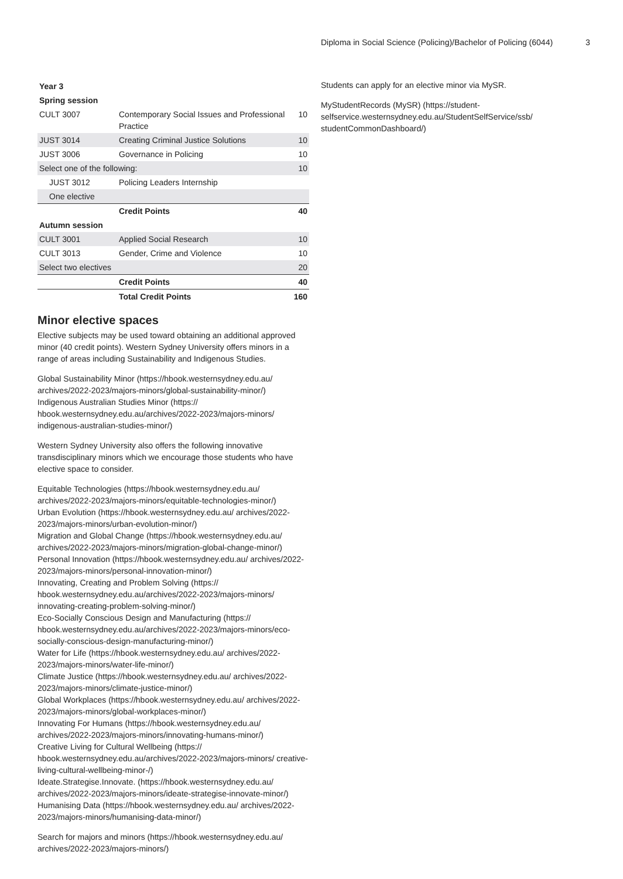Diploma in Social Science (Policing)/Bachelor of Policing (6044) 3
| Year 3 | | |
| Spring session | | |
| CULT 3007 | Contemporary Social Issues and Professional Practice | 10 |
| JUST 3014 | Creating Criminal Justice Solutions | 10 |
| JUST 3006 | Governance in Policing | 10 |
| Select one of the following: | | 10 |
| JUST 3012 | Policing Leaders Internship | |
| One elective | | |
| | Credit Points | 40 |
| Autumn session | | |
| CULT 3001 | Applied Social Research | 10 |
| CULT 3013 | Gender, Crime and Violence | 10 |
| Select two electives | | 20 |
| | Credit Points | 40 |
| | Total Credit Points | 160 |
Minor elective spaces
Elective subjects may be used toward obtaining an additional approved minor (40 credit points). Western Sydney University offers minors in a range of areas including Sustainability and Indigenous Studies.
Global Sustainability Minor (https://hbook.westernsydney.edu.au/ archives/2022-2023/majors-minors/global-sustainability-minor/)
Indigenous Australian Studies Minor (https:// hbook.westernsydney.edu.au/archives/2022-2023/majors-minors/ indigenous-australian-studies-minor/)
Western Sydney University also offers the following innovative transdisciplinary minors which we encourage those students who have elective space to consider.
Equitable Technologies (https://hbook.westernsydney.edu.au/ archives/2022-2023/majors-minors/equitable-technologies-minor/)
Urban Evolution (https://hbook.westernsydney.edu.au/ archives/2022-2023/majors-minors/urban-evolution-minor/)
Migration and Global Change (https://hbook.westernsydney.edu.au/ archives/2022-2023/majors-minors/migration-global-change-minor/)
Personal Innovation (https://hbook.westernsydney.edu.au/ archives/2022-2023/majors-minors/personal-innovation-minor/)
Innovating, Creating and Problem Solving (https:// hbook.westernsydney.edu.au/archives/2022-2023/majors-minors/ innovating-creating-problem-solving-minor/)
Eco-Socially Conscious Design and Manufacturing (https:// hbook.westernsydney.edu.au/archives/2022-2023/majors-minors/eco-socially-conscious-design-manufacturing-minor/)
Water for Life (https://hbook.westernsydney.edu.au/ archives/2022-2023/majors-minors/water-life-minor/)
Climate Justice (https://hbook.westernsydney.edu.au/ archives/2022-2023/majors-minors/climate-justice-minor/)
Global Workplaces (https://hbook.westernsydney.edu.au/ archives/2022-2023/majors-minors/global-workplaces-minor/)
Innovating For Humans (https://hbook.westernsydney.edu.au/ archives/2022-2023/majors-minors/innovating-humans-minor/)
Creative Living for Cultural Wellbeing (https:// hbook.westernsydney.edu.au/archives/2022-2023/majors-minors/ creative-living-cultural-wellbeing-minor-/)
Ideate.Strategise.Innovate. (https://hbook.westernsydney.edu.au/ archives/2022-2023/majors-minors/ideate-strategise-innovate-minor/)
Humanising Data (https://hbook.westernsydney.edu.au/ archives/2022-2023/majors-minors/humanising-data-minor/)
Search for majors and minors (https://hbook.westernsydney.edu.au/ archives/2022-2023/majors-minors/)
Students can apply for an elective minor via MySR.
MyStudentRecords (MySR) (https://student-selfservice.westernsydney.edu.au/StudentSelfService/ssb/ studentCommonDashboard/)